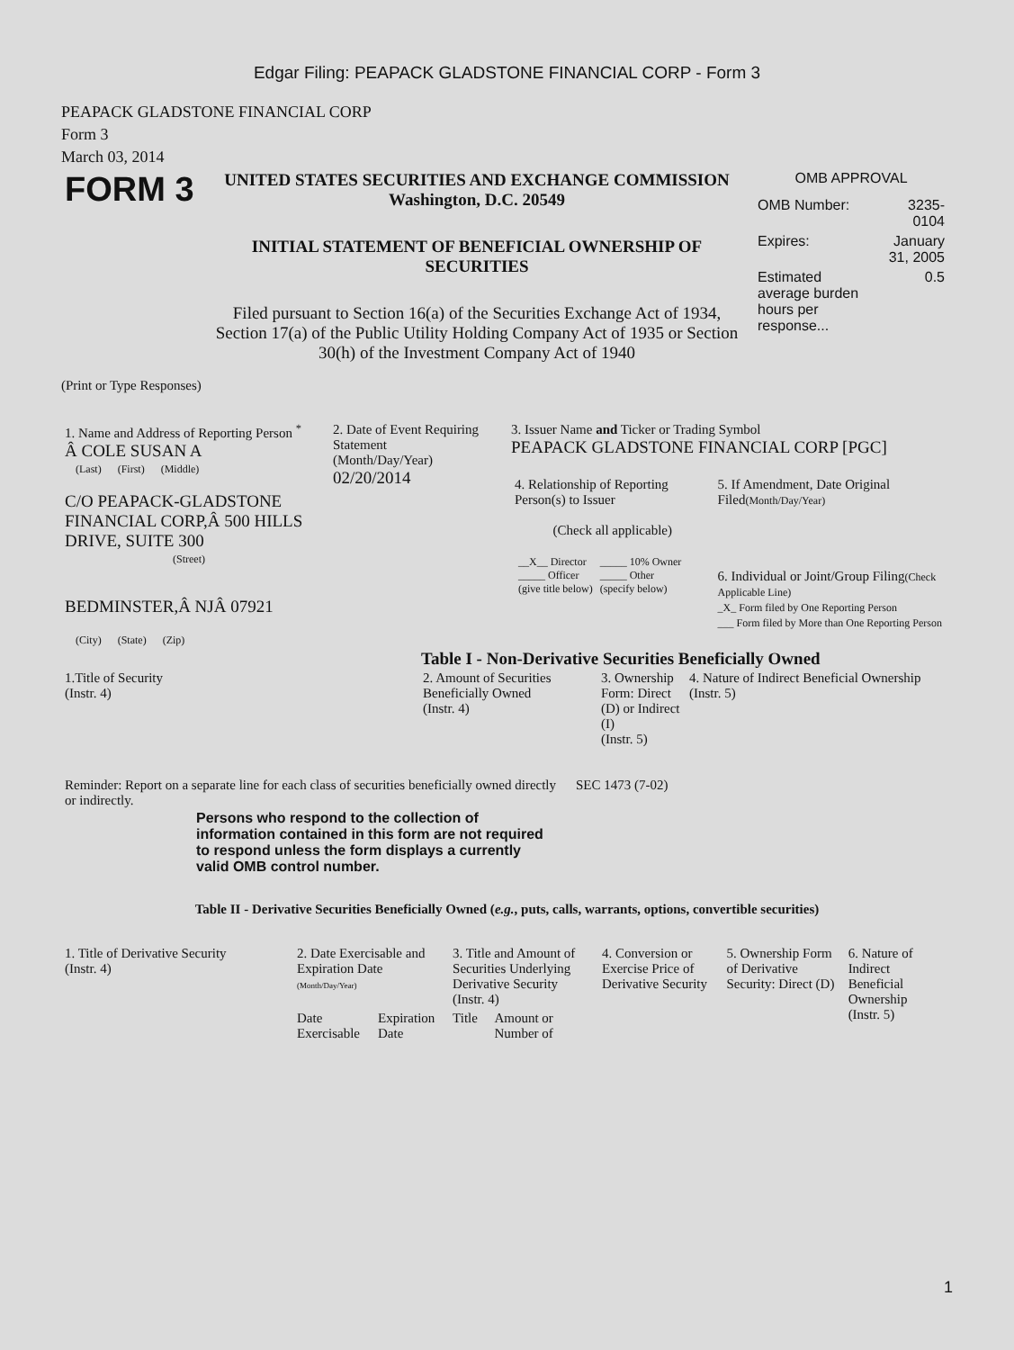Edgar Filing: PEAPACK GLADSTONE FINANCIAL CORP - Form 3
PEAPACK GLADSTONE FINANCIAL CORP
Form 3
March 03, 2014
| FORM 3 | UNITED STATES SECURITIES AND EXCHANGE COMMISSION Washington, D.C. 20549 INITIAL STATEMENT OF BENEFICIAL OWNERSHIP OF SECURITIES Filed pursuant to Section 16(a) of the Securities Exchange Act of 1934, Section 17(a) of the Public Utility Holding Company Act of 1935 or Section 30(h) of the Investment Company Act of 1940 | OMB APPROVAL / OMB Number: / 3235-0104 / / Expires: / January 31, 2005 / / Estimated average burden hours per response... / 0.5 / |
(Print or Type Responses)
| 1. Name and Address of Reporting Person <sup>*</sup> Â COLE SUSAN A (Last) (First) (Middle) C/O PEAPACK-GLADSTONE FINANCIAL CORP,Â 500 HILLS DRIVE, SUITE 300 (Street) BEDMINSTER,Â NJÂ 07921 (City) (State) (Zip) | 2. Date of Event Requiring Statement (Month/Day/Year) 02/20/2014 | 3. Issuer Name and Ticker or Trading Symbol PEAPACK GLADSTONE FINANCIAL CORP [PGC] / 4. Relationship of Reporting Person(s) to Issuer (Check all applicable) / __X__ Director _____ Officer (give title below) / _____ 10% Owner _____ Other (specify below) / / 5. If Amendment, Date Original Filed (Month/Day/Year) 6. Individual or Joint/Group Filing (Check Applicable Line) _X_ Form filed by One Reporting Person ___ Form filed by More than One Reporting Person / |
Table I - Non-Derivative Securities Beneficially Owned
| 1.Title of Security (Instr. 4) | 2. Amount of Securities Beneficially Owned (Instr. 4) | 3. Ownership Form: Direct (D) or Indirect (I) (Instr. 5) | 4. Nature of Indirect Beneficial Ownership (Instr. 5) |
| --- | --- | --- | --- |
| Reminder: Report on a separate line for each class of securities beneficially owned directly or indirectly. | SEC 1473 (7-02) |
Persons who respond to the collection of information contained in this form are not required to respond unless the form displays a currently valid OMB control number.
Table II - Derivative Securities Beneficially Owned (e.g., puts, calls, warrants, options, convertible securities)
| 1. Title of Derivative Security (Instr. 4) | 2. Date Exercisable and Expiration Date (Month/Day/Year) | | 3. Title and Amount of Securities Underlying Derivative Security (Instr. 4) | | 4. Conversion or Exercise Price of Derivative Security | 5. Ownership Form of Derivative Security: Direct (D) | 6. Nature of Indirect Beneficial Ownership (Instr. 5) |
| --- | --- | --- | --- | --- | --- | --- | --- |
| | Date Exercisable | Expiration Date | Title | Amount or Number of | | | |
1